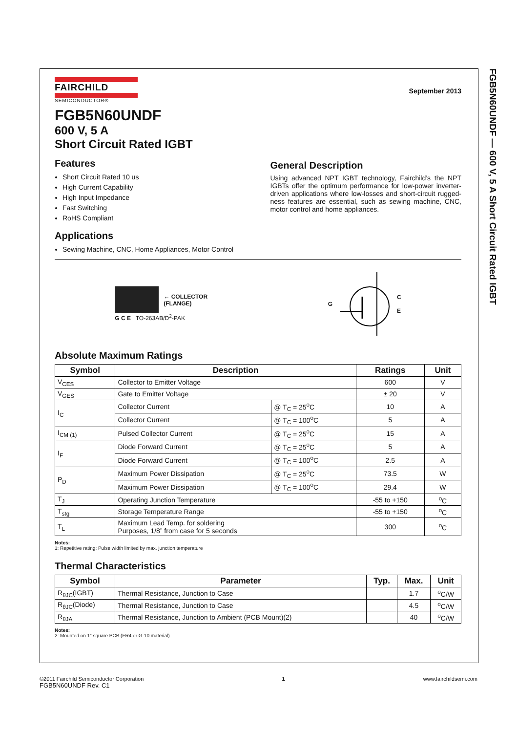FGB5N60UNDF — 600 V, 5 A Short Circuit Rated IGBT
FAIRCHILD
SEMICONDUCTOR®
September 2013
FGB5N60UNDF
600 V, 5 A
Short Circuit Rated IGBT
Features
Short Circuit Rated 10 us
High Current Capability
High Input Impedance
Fast Switching
RoHS Compliant
Applications
Sewing Machine, CNC, Home Appliances, Motor Control
General Description
Using advanced NPT IGBT technology, Fairchild’s the NPT IGBTs offer the optimum performance for low-power inverter-driven applications where low-losses and short-circuit rugged-ness features are essential, such as sewing machine, CNC, motor control and home appliances.
← COLLECTOR
(FLANGE)
G C E TO-263AB/D<sup>2</sup>-PAK
G C
E
Absolute Maximum Ratings
| Symbol | Description | | Ratings | Unit |
| --- | --- | --- | --- | --- |
| V<sub>CES</sub> | Collector to Emitter Voltage | | 600 | V |
| V<sub>GES</sub> | Gate to Emitter Voltage | | ± 20 | V |
| I<sub>C</sub> | Collector Current | @ T<sub>C</sub> = 25<sup>o</sup>C | 10 | A |
| | Collector Current | @ T<sub>C</sub> = 100<sup>o</sup>C | 5 | A |
| I<sub>CM (1)</sub> | Pulsed Collector Current | @ T<sub>C</sub> = 25<sup>o</sup>C | 15 | A |
| I<sub>F</sub> | Diode Forward Current | @ T<sub>C</sub> = 25<sup>o</sup>C | 5 | A |
| | Diode Forward Current | @ T<sub>C</sub> = 100<sup>o</sup>C | 2.5 | A |
| P<sub>D</sub> | Maximum Power Dissipation | @ T<sub>C</sub> = 25<sup>o</sup>C | 73.5 | W |
| | Maximum Power Dissipation | @ T<sub>C</sub> = 100<sup>o</sup>C | 29.4 | W |
| T<sub>J</sub> | Operating Junction Temperature | | -55 to +150 | <sup>o</sup> C |
| T<sub>stg</sub> | Storage Temperature Range | | -55 to +150 | <sup>o</sup> C |
| T<sub>L</sub> | Maximum Lead Temp. for soldering Purposes, 1/8” from case for 5 seconds | | 300 | <sup>o</sup> C |
Notes:
1: Repetitive rating: Pulse width limited by max. junction temperature
Thermal Characteristics
| Symbol | Parameter | Typ. | Max. | Unit |
| --- | --- | --- | --- | --- |
| R<sub>θJC</sub>(IGBT) | Thermal Resistance, Junction to Case | | 1.7 | <sup>o</sup> C/W |
| R<sub>θJC</sub>(Diode) | Thermal Resistance, Junction to Case | | 4.5 | <sup>o</sup> C/W |
| R<sub>θJA</sub> | Thermal Resistance, Junction to Ambient (PCB Mount)(2) | | 40 | <sup>o</sup> C/W |
Notes:
2: Mounted on 1” square PCB (FR4 or G-10 material)
©2011 Fairchild Semiconductor Corporation
FGB5N60UNDF Rev. C1
1 www.fairchildsemi.com